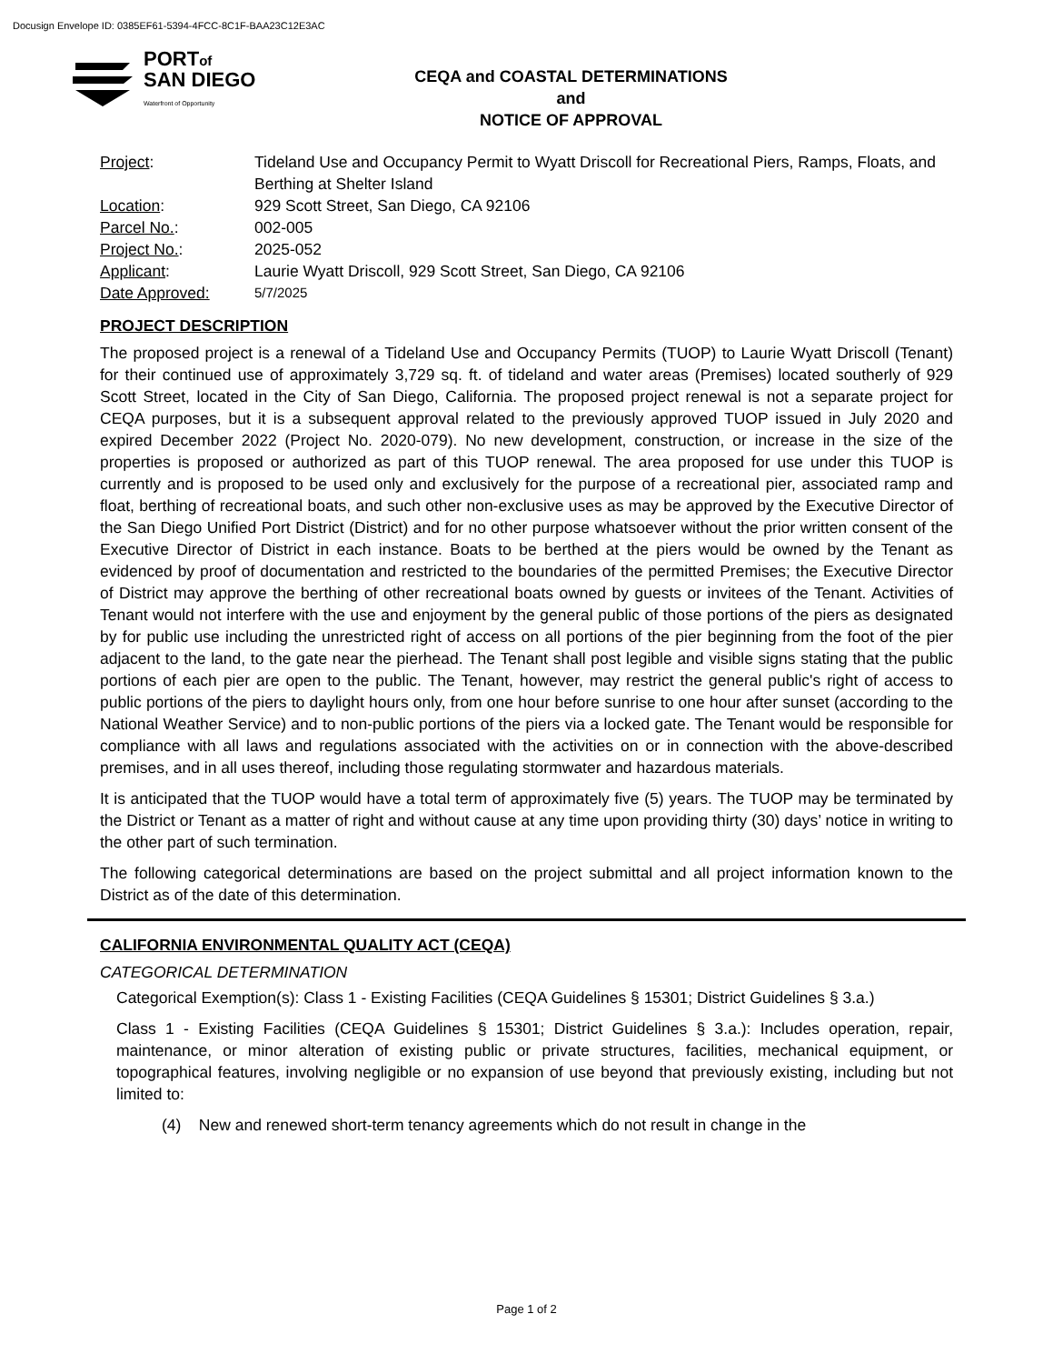Docusign Envelope ID: 0385EF61-5394-4FCC-8C1F-BAA23C12E3AC
PORTof
SAN DIEGO
Waterfront of Opportunity
CEQA and COASTAL DETERMINATIONS
and
NOTICE OF APPROVAL
| Project : | Tideland Use and Occupancy Permit to Wyatt Driscoll for Recreational Piers, Ramps, Floats, and Berthing at Shelter Island |
| Location : | 929 Scott Street, San Diego, CA 92106 |
| Parcel No. : | 002-005 |
| Project No. : | 2025-052 |
| Applicant : | Laurie Wyatt Driscoll, 929 Scott Street, San Diego, CA 92106 |
| Date Approved: | 5/7/2025 |
PROJECT DESCRIPTION
The proposed project is a renewal of a Tideland Use and Occupancy Permits (TUOP) to Laurie Wyatt Driscoll (Tenant) for their continued use of approximately 3,729 sq. ft. of tideland and water areas (Premises) located southerly of 929 Scott Street, located in the City of San Diego, California. The proposed project renewal is not a separate project for CEQA purposes, but it is a subsequent approval related to the previously approved TUOP issued in July 2020 and expired December 2022 (Project No. 2020-079). No new development, construction, or increase in the size of the properties is proposed or authorized as part of this TUOP renewal. The area proposed for use under this TUOP is currently and is proposed to be used only and exclusively for the purpose of a recreational pier, associated ramp and float, berthing of recreational boats, and such other non-exclusive uses as may be approved by the Executive Director of the San Diego Unified Port District (District) and for no other purpose whatsoever without the prior written consent of the Executive Director of District in each instance. Boats to be berthed at the piers would be owned by the Tenant as evidenced by proof of documentation and restricted to the boundaries of the permitted Premises; the Executive Director of District may approve the berthing of other recreational boats owned by guests or invitees of the Tenant. Activities of Tenant would not interfere with the use and enjoyment by the general public of those portions of the piers as designated by for public use including the unrestricted right of access on all portions of the pier beginning from the foot of the pier adjacent to the land, to the gate near the pierhead. The Tenant shall post legible and visible signs stating that the public portions of each pier are open to the public. The Tenant, however, may restrict the general public's right of access to public portions of the piers to daylight hours only, from one hour before sunrise to one hour after sunset (according to the National Weather Service) and to non-public portions of the piers via a locked gate. The Tenant would be responsible for compliance with all laws and regulations associated with the activities on or in connection with the above-described premises, and in all uses thereof, including those regulating stormwater and hazardous materials.
It is anticipated that the TUOP would have a total term of approximately five (5) years. The TUOP may be terminated by the District or Tenant as a matter of right and without cause at any time upon providing thirty (30) days’ notice in writing to the other part of such termination.
The following categorical determinations are based on the project submittal and all project information known to the District as of the date of this determination.
CALIFORNIA ENVIRONMENTAL QUALITY ACT (CEQA)
CATEGORICAL DETERMINATION
Categorical Exemption(s): Class 1 - Existing Facilities (CEQA Guidelines § 15301; District Guidelines § 3.a.)
Class 1 - Existing Facilities (CEQA Guidelines § 15301; District Guidelines § 3.a.): Includes operation, repair, maintenance, or minor alteration of existing public or private structures, facilities, mechanical equipment, or topographical features, involving negligible or no expansion of use beyond that previously existing, including but not limited to:
(4) New and renewed short-term tenancy agreements which do not result in change in the
Page 1 of 2